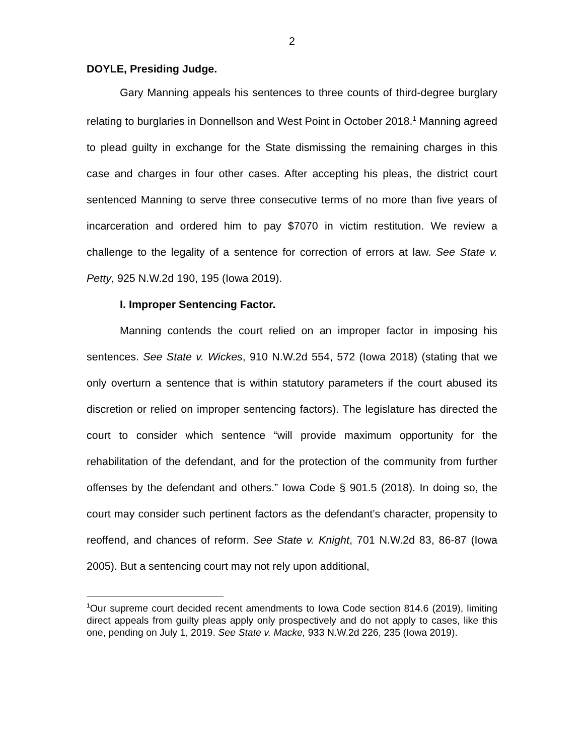2
DOYLE, Presiding Judge.
Gary Manning appeals his sentences to three counts of third-degree burglary relating to burglaries in Donnellson and West Point in October 2018.<sup>1</sup> Manning agreed to plead guilty in exchange for the State dismissing the remaining charges in this case and charges in four other cases. After accepting his pleas, the district court sentenced Manning to serve three consecutive terms of no more than five years of incarceration and ordered him to pay $7070 in victim restitution. We review a challenge to the legality of a sentence for correction of errors at law. See State v. Petty, 925 N.W.2d 190, 195 (Iowa 2019).
I. Improper Sentencing Factor.
Manning contends the court relied on an improper factor in imposing his sentences. See State v. Wickes, 910 N.W.2d 554, 572 (Iowa 2018) (stating that we only overturn a sentence that is within statutory parameters if the court abused its discretion or relied on improper sentencing factors). The legislature has directed the court to consider which sentence “will provide maximum opportunity for the rehabilitation of the defendant, and for the protection of the community from further offenses by the defendant and others.” Iowa Code § 901.5 (2018). In doing so, the court may consider such pertinent factors as the defendant’s character, propensity to reoffend, and chances of reform. See State v. Knight, 701 N.W.2d 83, 86-87 (Iowa 2005). But a sentencing court may not rely upon additional,
<sup>1</sup> Our supreme court decided recent amendments to Iowa Code section 814.6 (2019), limiting direct appeals from guilty pleas apply only prospectively and do not apply to cases, like this one, pending on July 1, 2019. See State v. Macke, 933 N.W.2d 226, 235 (Iowa 2019).